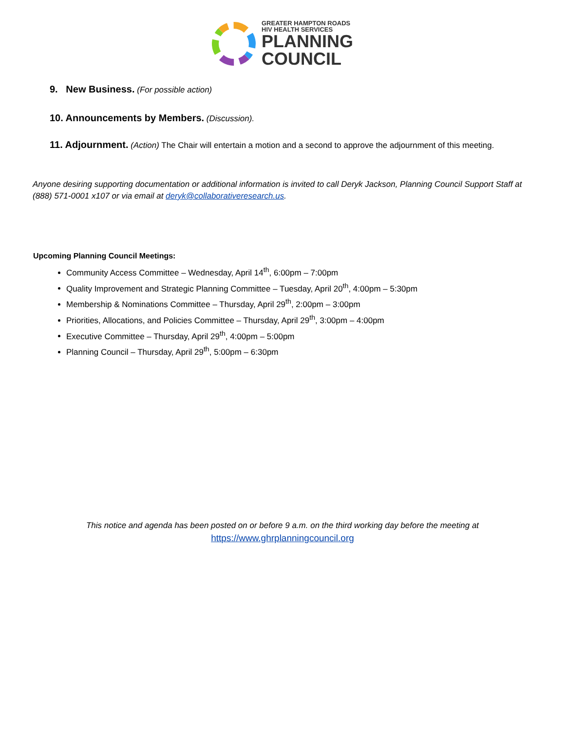GREATER HAMPTON ROADS
HIV HEALTH SERVICES
PLANNING
COUNCIL
9. New Business. (For possible action)
10. Announcements by Members. (Discussion).
11. Adjournment. (Action) The Chair will entertain a motion and a second to approve the adjournment of this meeting.
Anyone desiring supporting documentation or additional information is invited to call Deryk Jackson, Planning Council Support Staff at (888) 571-0001 x107 or via email at deryk@collaborativeresearch.us.
Upcoming Planning Council Meetings:
Community Access Committee – Wednesday, April 14<sup>th</sup>, 6:00pm – 7:00pm
Quality Improvement and Strategic Planning Committee – Tuesday, April 20<sup>th</sup>, 4:00pm – 5:30pm
Membership & Nominations Committee – Thursday, April 29<sup>th</sup>, 2:00pm – 3:00pm
Priorities, Allocations, and Policies Committee – Thursday, April 29<sup>th</sup>, 3:00pm – 4:00pm
Executive Committee – Thursday, April 29<sup>th</sup>, 4:00pm – 5:00pm
Planning Council – Thursday, April 29<sup>th</sup>, 5:00pm – 6:30pm
This notice and agenda has been posted on or before 9 a.m. on the third working day before the meeting at
https://www.ghrplanningcouncil.org